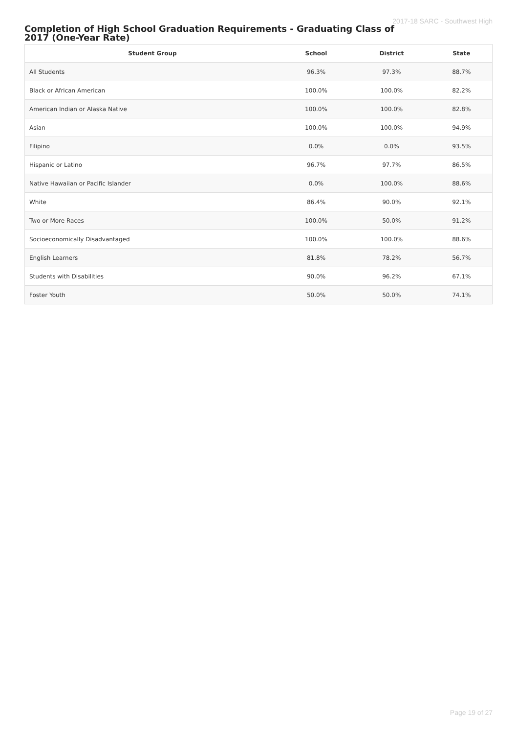2017-18 SARC - Southwest High
Completion of High School Graduation Requirements - Graduating Class of 2017 (One-Year Rate)
| Student Group | School | District | State |
| --- | --- | --- | --- |
| All Students | 96.3% | 97.3% | 88.7% |
| Black or African American | 100.0% | 100.0% | 82.2% |
| American Indian or Alaska Native | 100.0% | 100.0% | 82.8% |
| Asian | 100.0% | 100.0% | 94.9% |
| Filipino | 0.0% | 0.0% | 93.5% |
| Hispanic or Latino | 96.7% | 97.7% | 86.5% |
| Native Hawaiian or Pacific Islander | 0.0% | 100.0% | 88.6% |
| White | 86.4% | 90.0% | 92.1% |
| Two or More Races | 100.0% | 50.0% | 91.2% |
| Socioeconomically Disadvantaged | 100.0% | 100.0% | 88.6% |
| English Learners | 81.8% | 78.2% | 56.7% |
| Students with Disabilities | 90.0% | 96.2% | 67.1% |
| Foster Youth | 50.0% | 50.0% | 74.1% |
Page 19 of 27